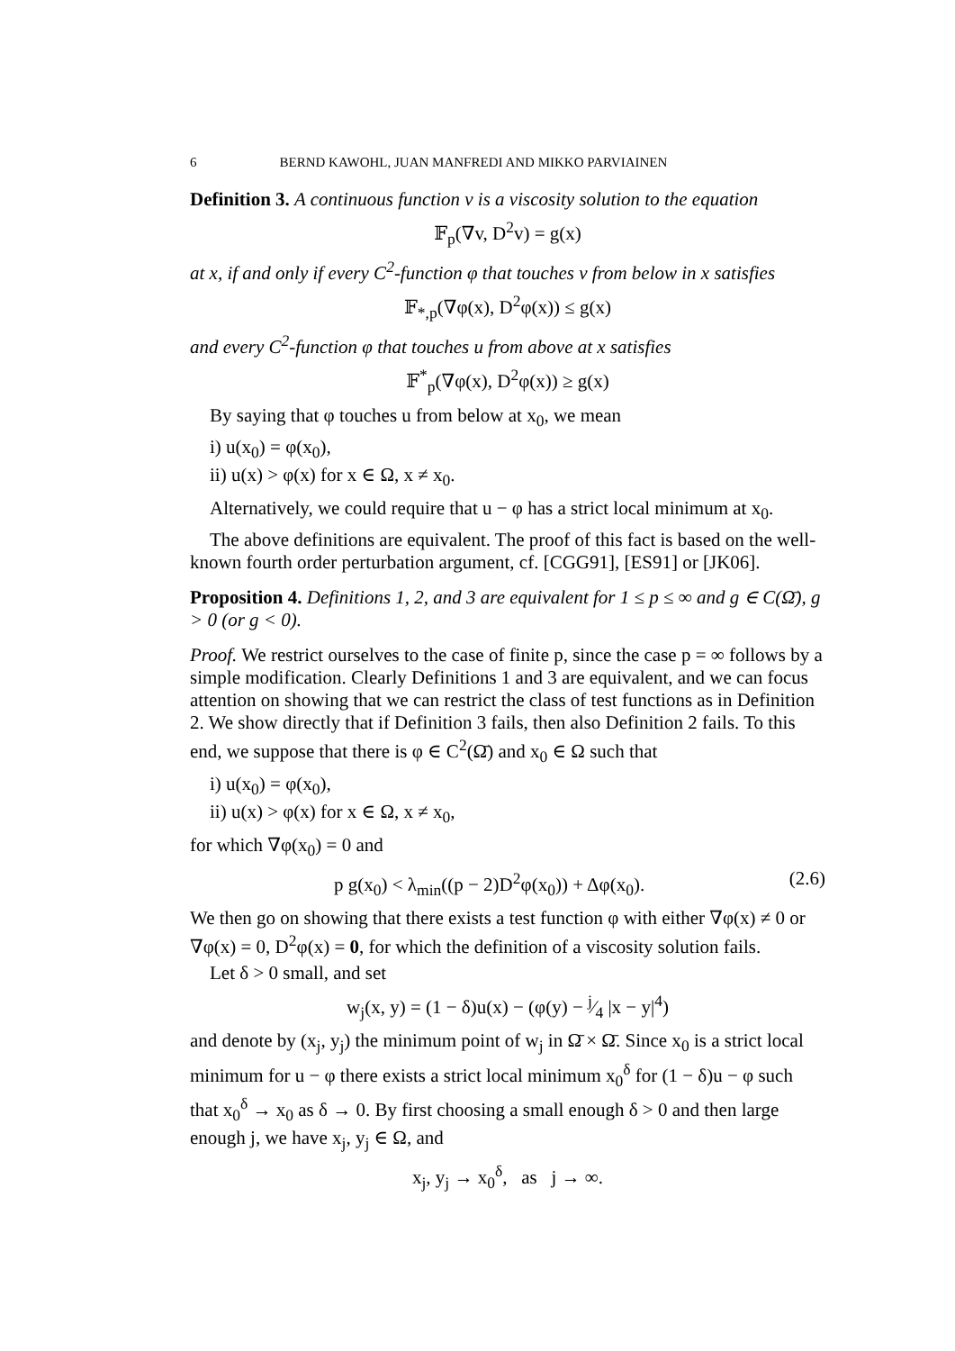6 BERND KAWOHL, JUAN MANFREDI AND MIKKO PARVIAINEN
Definition 3. A continuous function v is a viscosity solution to the equation
𝔽<sub>p</sub>(∇v, D<sup>2</sup>v) = g(x)
at x, if and only if every C<sup>2</sup>-function φ that touches v from below in x satisfies
𝔽<sub>*,p</sub>(∇φ(x), D<sup>2</sup>φ(x)) ≤ g(x)
and every C<sup>2</sup>-function φ that touches u from above at x satisfies
𝔽<sup>*</sup><sub>p</sub>(∇φ(x), D<sup>2</sup>φ(x)) ≥ g(x)
By saying that φ touches u from below at x<sub>0</sub>, we mean
i) u(x<sub>0</sub>) = φ(x<sub>0</sub>),
ii) u(x) > φ(x) for x ∈ Ω, x ≠ x<sub>0</sub>.
Alternatively, we could require that u − φ has a strict local minimum at x<sub>0</sub>.
The above definitions are equivalent. The proof of this fact is based on the well-known fourth order perturbation argument, cf. [CGG91], [ES91] or [JK06].
Proposition 4. Definitions 1, 2, and 3 are equivalent for 1 ≤ p ≤ ∞ and g ∈ C(Ω̄), g > 0 (or g < 0).
Proof. We restrict ourselves to the case of finite p, since the case p = ∞ follows by a simple modification. Clearly Definitions 1 and 3 are equivalent, and we can focus attention on showing that we can restrict the class of test functions as in Definition 2. We show directly that if Definition 3 fails, then also Definition 2 fails. To this end, we suppose that there is φ ∈ C<sup>2</sup>(Ω̄) and x<sub>0</sub> ∈ Ω such that
i) u(x<sub>0</sub>) = φ(x<sub>0</sub>),
ii) u(x) > φ(x) for x ∈ Ω, x ≠ x<sub>0</sub>,
for which ∇φ(x<sub>0</sub>) = 0 and
p g(x<sub>0</sub>) < λ<sub>min</sub>((p − 2)D<sup>2</sup>φ(x<sub>0</sub>)) + Δφ(x<sub>0</sub>). (2.6)
We then go on showing that there exists a test function φ with either ∇φ(x) ≠ 0 or ∇φ(x) = 0, D<sup>2</sup>φ(x) = 0, for which the definition of a viscosity solution fails.
Let δ > 0 small, and set
w<sub>j</sub>(x, y) = (1 − δ)u(x) − (φ(y) − j⁄4 |x − y|<sup>4</sup>)
and denote by (x<sub>j</sub>, y<sub>j</sub>) the minimum point of w<sub>j</sub> in Ω̄ × Ω̄. Since x<sub>0</sub> is a strict local minimum for u − φ there exists a strict local minimum x<sub>0</sub><sup>δ</sup> for (1 − δ)u − φ such that x<sub>0</sub><sup>δ</sup> → x<sub>0</sub> as δ → 0. By first choosing a small enough δ > 0 and then large enough j, we have x<sub>j</sub>, y<sub>j</sub> ∈ Ω, and
x<sub>j</sub>, y<sub>j</sub> → x<sub>0</sub><sup>δ</sup>, as j → ∞.